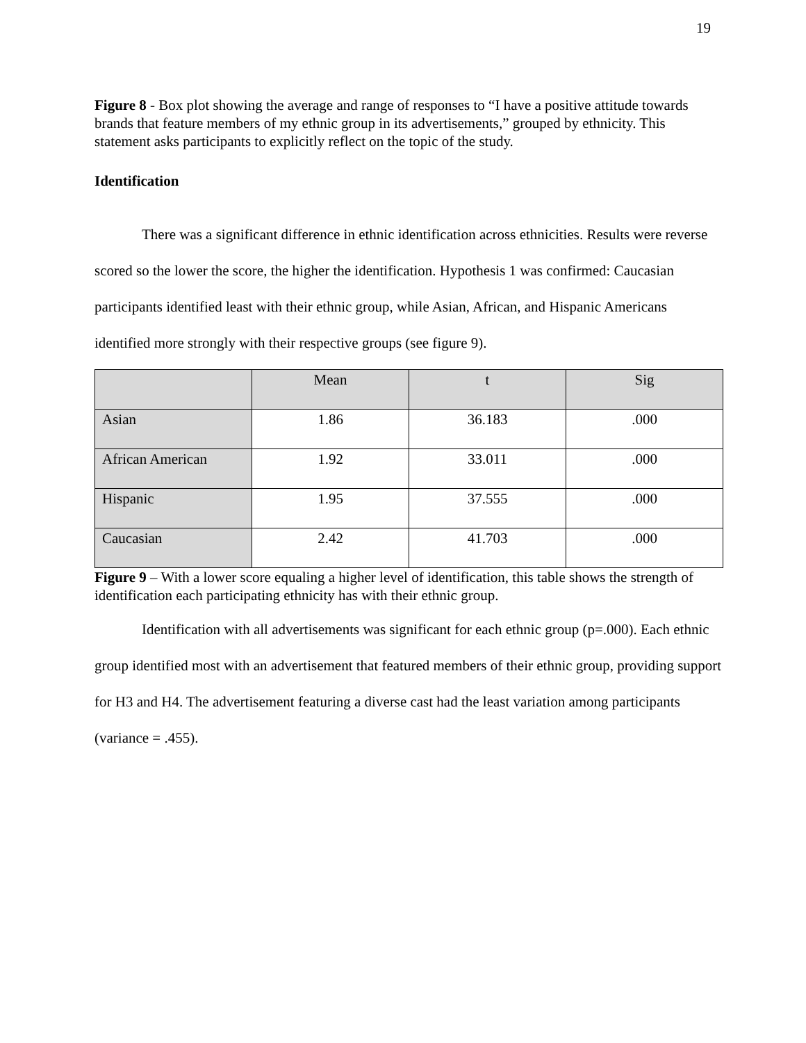19
Figure 8 - Box plot showing the average and range of responses to “I have a positive attitude towards brands that feature members of my ethnic group in its advertisements,” grouped by ethnicity. This statement asks participants to explicitly reflect on the topic of the study.
Identification
There was a significant difference in ethnic identification across ethnicities. Results were reverse scored so the lower the score, the higher the identification. Hypothesis 1 was confirmed: Caucasian participants identified least with their ethnic group, while Asian, African, and Hispanic Americans identified more strongly with their respective groups (see figure 9).
| | Mean | t | Sig |
| Asian | 1.86 | 36.183 | .000 |
| African American | 1.92 | 33.011 | .000 |
| Hispanic | 1.95 | 37.555 | .000 |
| Caucasian | 2.42 | 41.703 | .000 |
Figure 9 – With a lower score equaling a higher level of identification, this table shows the strength of identification each participating ethnicity has with their ethnic group.
Identification with all advertisements was significant for each ethnic group (p=.000). Each ethnic group identified most with an advertisement that featured members of their ethnic group, providing support for H3 and H4. The advertisement featuring a diverse cast had the least variation among participants (variance = .455).